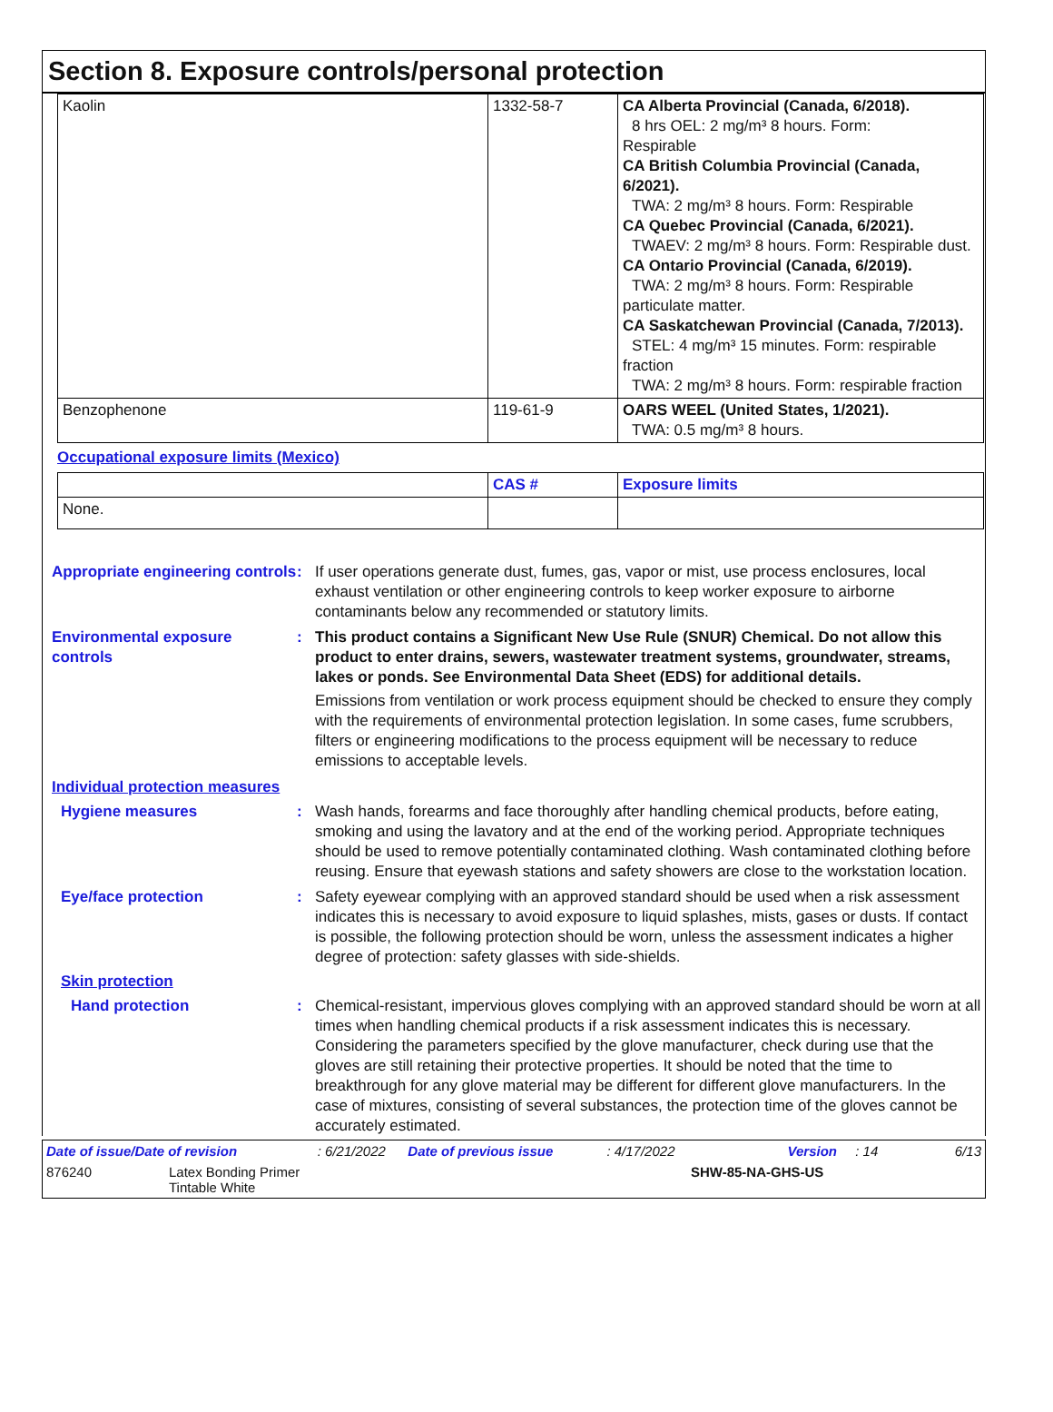Section 8. Exposure controls/personal protection
| Kaolin | 1332-58-7 | CA Alberta Provincial (Canada, 6/2018). 8 hrs OEL: 2 mg/m³ 8 hours. Form: Respirable CA British Columbia Provincial (Canada, 6/2021). TWA: 2 mg/m³ 8 hours. Form: Respirable CA Quebec Provincial (Canada, 6/2021). TWAEV: 2 mg/m³ 8 hours. Form: Respirable dust. CA Ontario Provincial (Canada, 6/2019). TWA: 2 mg/m³ 8 hours. Form: Respirable particulate matter. CA Saskatchewan Provincial (Canada, 7/2013). STEL: 4 mg/m³ 15 minutes. Form: respirable fraction TWA: 2 mg/m³ 8 hours. Form: respirable fraction |
| Benzophenone | 119-61-9 | OARS WEEL (United States, 1/2021). TWA: 0.5 mg/m³ 8 hours. |
Occupational exposure limits (Mexico)
| | CAS # | Exposure limits |
| --- | --- | --- |
| None. | | |
Appropriate engineering controls
: If user operations generate dust, fumes, gas, vapor or mist, use process enclosures, local exhaust ventilation or other engineering controls to keep worker exposure to airborne contaminants below any recommended or statutory limits.
Environmental exposure controls
: This product contains a Significant New Use Rule (SNUR) Chemical. Do not allow this product to enter drains, sewers, wastewater treatment systems, groundwater, streams, lakes or ponds. See Environmental Data Sheet (EDS) for additional details.
Emissions from ventilation or work process equipment should be checked to ensure they comply with the requirements of environmental protection legislation. In some cases, fume scrubbers, filters or engineering modifications to the process equipment will be necessary to reduce emissions to acceptable levels.
Individual protection measures
Hygiene measures : Wash hands, forearms and face thoroughly after handling chemical products, before eating, smoking and using the lavatory and at the end of the working period. Appropriate techniques should be used to remove potentially contaminated clothing. Wash contaminated clothing before reusing. Ensure that eyewash stations and safety showers are close to the workstation location.
Eye/face protection : Safety eyewear complying with an approved standard should be used when a risk assessment indicates this is necessary to avoid exposure to liquid splashes, mists, gases or dusts. If contact is possible, the following protection should be worn, unless the assessment indicates a higher degree of protection: safety glasses with side-shields.
Skin protection
Hand protection : Chemical-resistant, impervious gloves complying with an approved standard should be worn at all times when handling chemical products if a risk assessment indicates this is necessary. Considering the parameters specified by the glove manufacturer, check during use that the gloves are still retaining their protective properties. It should be noted that the time to breakthrough for any glove material may be different for different glove manufacturers. In the case of mixtures, consisting of several substances, the protection time of the gloves cannot be accurately estimated.
Date of issue/Date of revision: 6/21/2022 Date of previous issue: 4/17/2022 Version: 14 6/13
876240 Latex Bonding Primer
Tintable White SHW-85-NA-GHS-US